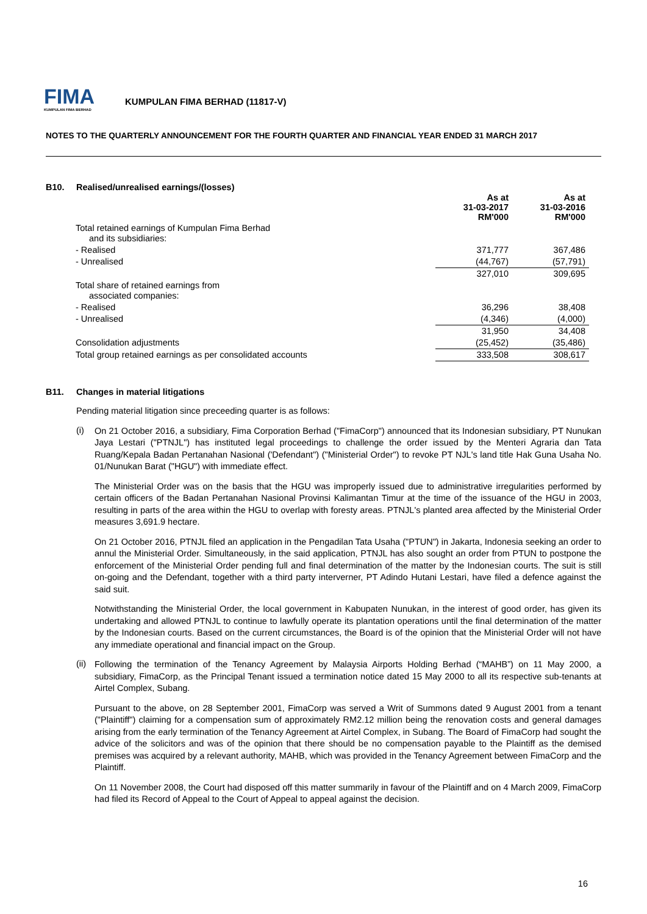FIMA
KUMPULAN FIMA BERHAD
KUMPULAN FIMA BERHAD (11817-V)
NOTES TO THE QUARTERLY ANNOUNCEMENT FOR THE FOURTH QUARTER AND FINANCIAL YEAR ENDED 31 MARCH 2017
B10. Realised/unrealised earnings/(losses)
| | As at 31-03-2017 RM'000 | As at 31-03-2016 RM'000 |
| Total retained earnings of Kumpulan Fima Berhad and its subsidiaries: | | |
| - Realised | 371,777 | 367,486 |
| - Unrealised | (44,767) | (57,791) |
| | 327,010 | 309,695 |
| Total share of retained earnings from associated companies: | | |
| - Realised | 36,296 | 38,408 |
| - Unrealised | (4,346) | (4,000) |
| | 31,950 | 34,408 |
| Consolidation adjustments | (25,452) | (35,486) |
| Total group retained earnings as per consolidated accounts | 333,508 | 308,617 |
B11. Changes in material litigations
Pending material litigation since preceeding quarter is as follows:
(i)
On 21 October 2016, a subsidiary, Fima Corporation Berhad ("FimaCorp") announced that its Indonesian subsidiary, PT Nunukan Jaya Lestari ("PTNJL") has instituted legal proceedings to challenge the order issued by the Menteri Agraria dan Tata Ruang/Kepala Badan Pertanahan Nasional ('Defendant") ("Ministerial Order") to revoke PT NJL's land title Hak Guna Usaha No. 01/Nunukan Barat ("HGU") with immediate effect.
The Ministerial Order was on the basis that the HGU was improperly issued due to administrative irregularities performed by certain officers of the Badan Pertanahan Nasional Provinsi Kalimantan Timur at the time of the issuance of the HGU in 2003, resulting in parts of the area within the HGU to overlap with foresty areas. PTNJL's planted area affected by the Ministerial Order measures 3,691.9 hectare.
On 21 October 2016, PTNJL filed an application in the Pengadilan Tata Usaha ("PTUN") in Jakarta, Indonesia seeking an order to annul the Ministerial Order. Simultaneously, in the said application, PTNJL has also sought an order from PTUN to postpone the enforcement of the Ministerial Order pending full and final determination of the matter by the Indonesian courts. The suit is still on-going and the Defendant, together with a third party interverner, PT Adindo Hutani Lestari, have filed a defence against the said suit.
Notwithstanding the Ministerial Order, the local government in Kabupaten Nunukan, in the interest of good order, has given its undertaking and allowed PTNJL to continue to lawfully operate its plantation operations until the final determination of the matter by the Indonesian courts. Based on the current circumstances, the Board is of the opinion that the Ministerial Order will not have any immediate operational and financial impact on the Group.
(ii)
Following the termination of the Tenancy Agreement by Malaysia Airports Holding Berhad (“MAHB”) on 11 May 2000, a subsidiary, FimaCorp, as the Principal Tenant issued a termination notice dated 15 May 2000 to all its respective sub-tenants at Airtel Complex, Subang.
Pursuant to the above, on 28 September 2001, FimaCorp was served a Writ of Summons dated 9 August 2001 from a tenant ("Plaintiff") claiming for a compensation sum of approximately RM2.12 million being the renovation costs and general damages arising from the early termination of the Tenancy Agreement at Airtel Complex, in Subang. The Board of FimaCorp had sought the advice of the solicitors and was of the opinion that there should be no compensation payable to the Plaintiff as the demised premises was acquired by a relevant authority, MAHB, which was provided in the Tenancy Agreement between FimaCorp and the Plaintiff.
On 11 November 2008, the Court had disposed off this matter summarily in favour of the Plaintiff and on 4 March 2009, FimaCorp had filed its Record of Appeal to the Court of Appeal to appeal against the decision.
16